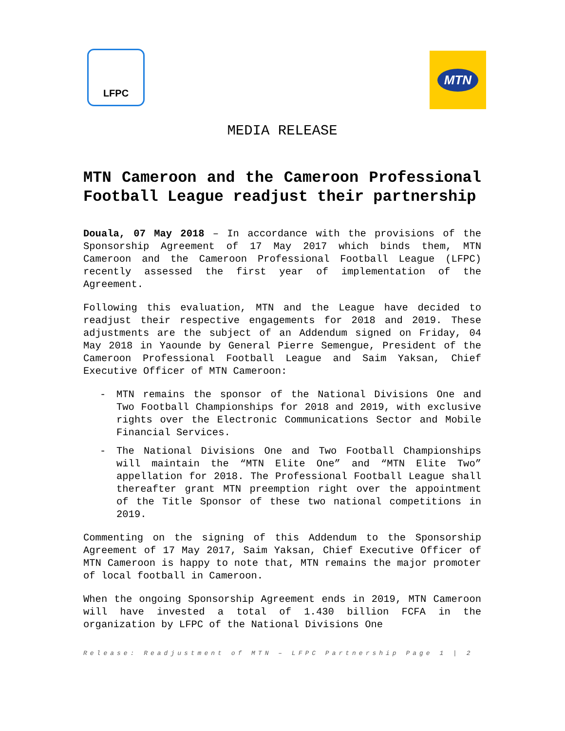LFPC
MTN
MEDIA RELEASE
MTN Cameroon and the Cameroon Professional Football League readjust their partnership
Douala, 07 May 2018 – In accordance with the provisions of the Sponsorship Agreement of 17 May 2017 which binds them, MTN Cameroon and the Cameroon Professional Football League (LFPC) recently assessed the first year of implementation of the Agreement.
Following this evaluation, MTN and the League have decided to readjust their respective engagements for 2018 and 2019. These adjustments are the subject of an Addendum signed on Friday, 04 May 2018 in Yaounde by General Pierre Semengue, President of the Cameroon Professional Football League and Saim Yaksan, Chief Executive Officer of MTN Cameroon:
- MTN remains the sponsor of the National Divisions One and Two Football Championships for 2018 and 2019, with exclusive rights over the Electronic Communications Sector and Mobile Financial Services.
- The National Divisions One and Two Football Championships will maintain the “MTN Elite One” and “MTN Elite Two” appellation for 2018. The Professional Football League shall thereafter grant MTN preemption right over the appointment of the Title Sponsor of these two national competitions in 2019.
Commenting on the signing of this Addendum to the Sponsorship Agreement of 17 May 2017, Saim Yaksan, Chief Executive Officer of MTN Cameroon is happy to note that, MTN remains the major promoter of local football in Cameroon.
When the ongoing Sponsorship Agreement ends in 2019, MTN Cameroon will have invested a total of 1.430 billion FCFA in the organization by LFPC of the National Divisions One
Release: Readjustment of MTN – LFPC Partnership Page 1 | 2